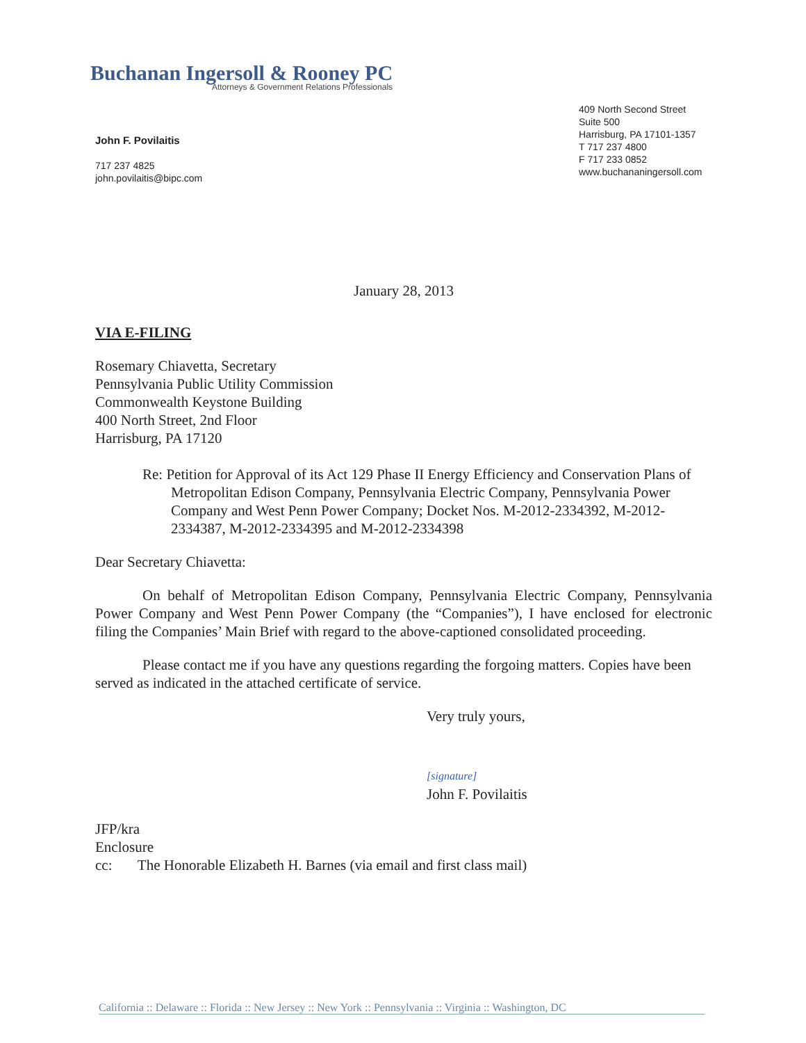Buchanan Ingersoll & Rooney PC
Attorneys & Government Relations Professionals
John F. Povilaitis
717 237 4825
john.povilaitis@bipc.com
409 North Second Street
Suite 500
Harrisburg, PA 17101-1357
T 717 237 4800
F 717 233 0852
www.buchananingersoll.com
January 28, 2013
VIA E-FILING
Rosemary Chiavetta, Secretary
Pennsylvania Public Utility Commission
Commonwealth Keystone Building
400 North Street, 2nd Floor
Harrisburg, PA 17120
Re: Petition for Approval of its Act 129 Phase II Energy Efficiency and Conservation Plans of Metropolitan Edison Company, Pennsylvania Electric Company, Pennsylvania Power Company and West Penn Power Company; Docket Nos. M-2012-2334392, M-2012-2334387, M-2012-2334395 and M-2012-2334398
Dear Secretary Chiavetta:
On behalf of Metropolitan Edison Company, Pennsylvania Electric Company, Pennsylvania Power Company and West Penn Power Company (the “Companies”), I have enclosed for electronic filing the Companies’ Main Brief with regard to the above-captioned consolidated proceeding.
Please contact me if you have any questions regarding the forgoing matters. Copies have been served as indicated in the attached certificate of service.
Very truly yours,
[signature]
John F. Povilaitis
JFP/kra
Enclosure
cc: The Honorable Elizabeth H. Barnes (via email and first class mail)
California :: Delaware :: Florida :: New Jersey :: New York :: Pennsylvania :: Virginia :: Washington, DC